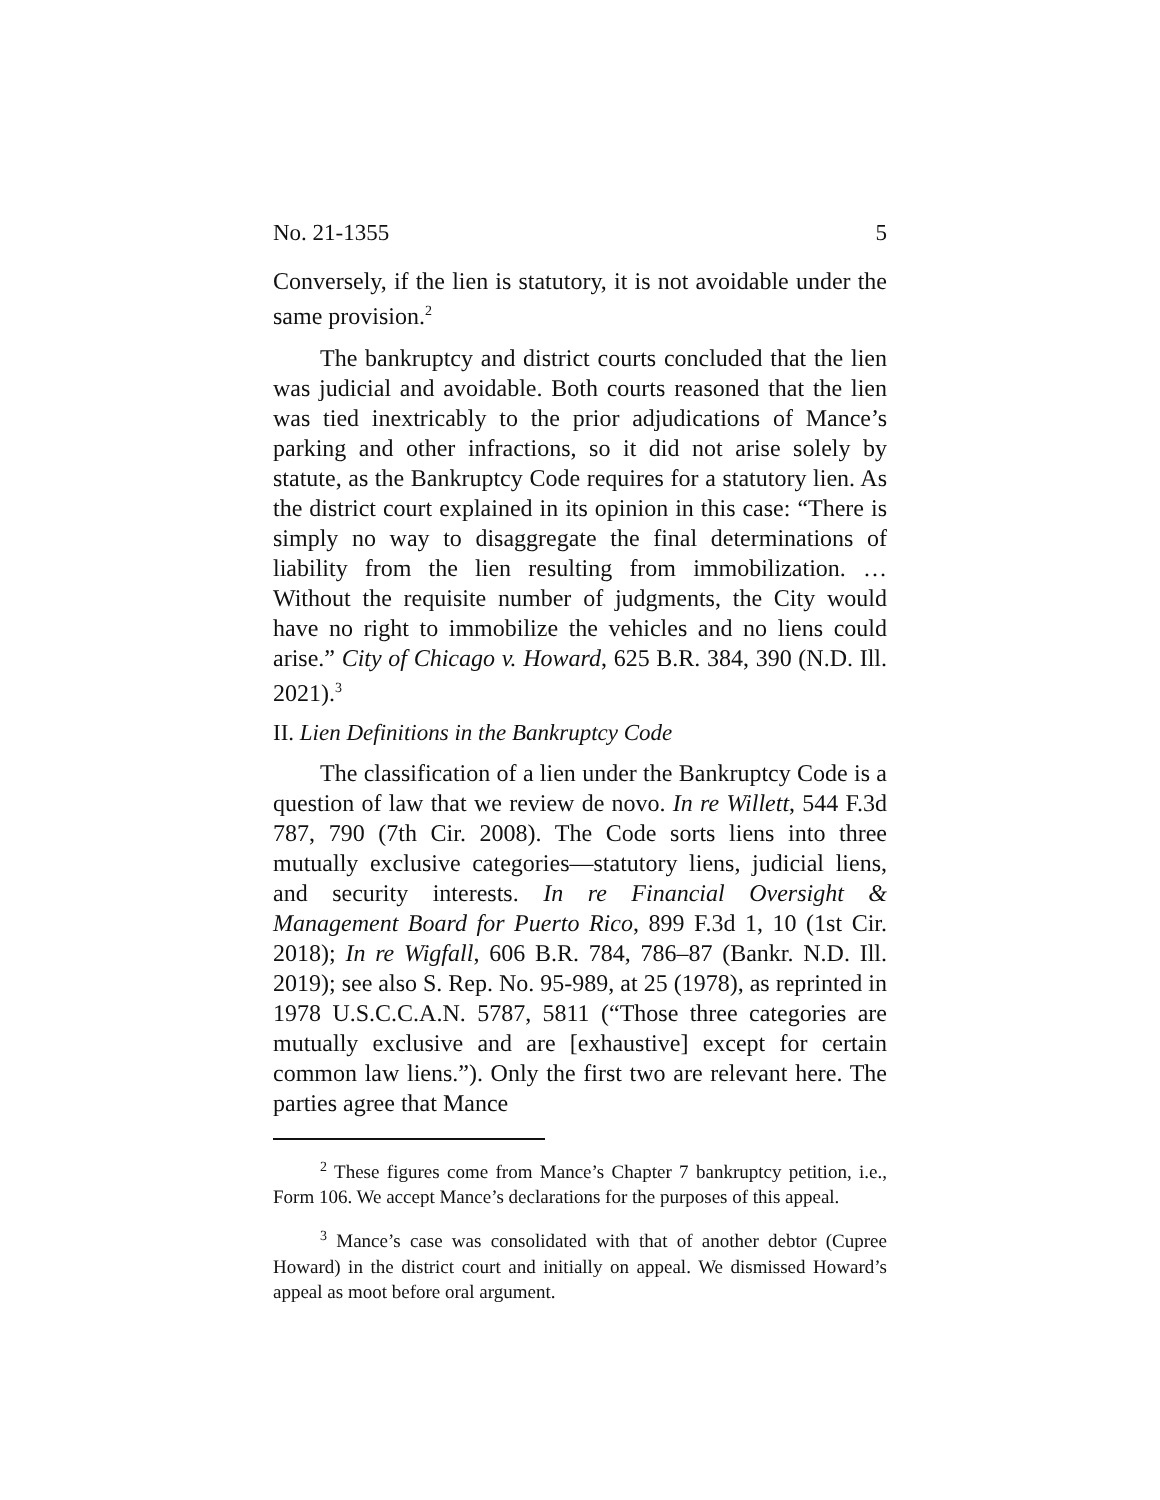No. 21-1355 5
Conversely, if the lien is statutory, it is not avoidable under the same provision.<sup>2</sup>
The bankruptcy and district courts concluded that the lien was judicial and avoidable. Both courts reasoned that the lien was tied inextricably to the prior adjudications of Mance’s parking and other infractions, so it did not arise solely by statute, as the Bankruptcy Code requires for a statutory lien. As the district court explained in its opinion in this case: “There is simply no way to disaggregate the final determinations of liability from the lien resulting from immobilization. … Without the requisite number of judgments, the City would have no right to immobilize the vehicles and no liens could arise.” City of Chicago v. Howard, 625 B.R. 384, 390 (N.D. Ill. 2021).<sup>3</sup>
II. Lien Definitions in the Bankruptcy Code
The classification of a lien under the Bankruptcy Code is a question of law that we review de novo. In re Willett, 544 F.3d 787, 790 (7th Cir. 2008). The Code sorts liens into three mutually exclusive categories—statutory liens, judicial liens, and security interests. In re Financial Oversight & Management Board for Puerto Rico, 899 F.3d 1, 10 (1st Cir. 2018); In re Wigfall, 606 B.R. 784, 786–87 (Bankr. N.D. Ill. 2019); see also S. Rep. No. 95-989, at 25 (1978), as reprinted in 1978 U.S.C.C.A.N. 5787, 5811 (“Those three categories are mutually exclusive and are [exhaustive] except for certain common law liens.”). Only the first two are relevant here. The parties agree that Mance
<sup>2</sup> These figures come from Mance’s Chapter 7 bankruptcy petition, i.e., Form 106. We accept Mance’s declarations for the purposes of this appeal.
<sup>3</sup> Mance’s case was consolidated with that of another debtor (Cupree Howard) in the district court and initially on appeal. We dismissed Howard’s appeal as moot before oral argument.